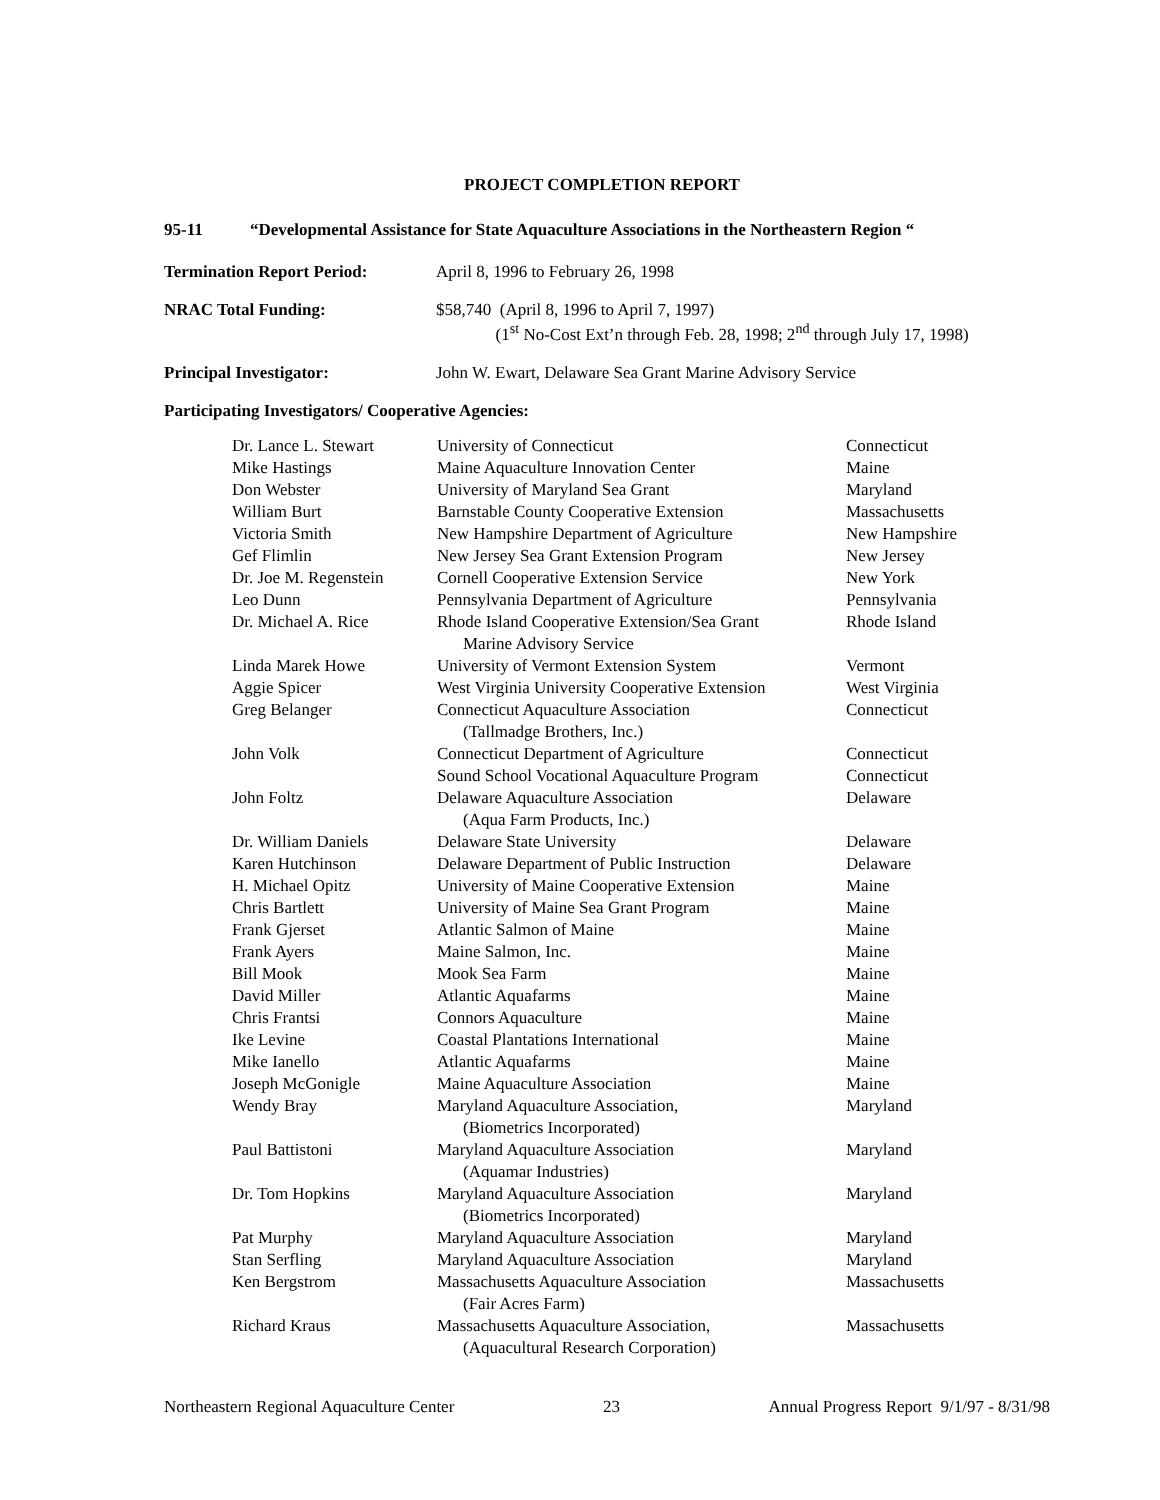PROJECT COMPLETION REPORT
95-11 “Developmental Assistance for State Aquaculture Associations in the Northeastern Region “
Termination Report Period: April 8, 1996 to February 26, 1998
NRAC Total Funding: $58,740 (April 8, 1996 to April 7, 1997)
(1<sup>st</sup> No-Cost Ext’n through Feb. 28, 1998; 2<sup>nd</sup> through July 17, 1998)
Principal Investigator: John W. Ewart, Delaware Sea Grant Marine Advisory Service
Participating Investigators/ Cooperative Agencies:
| Dr. Lance L. Stewart | University of Connecticut | Connecticut |
| Mike Hastings | Maine Aquaculture Innovation Center | Maine |
| Don Webster | University of Maryland Sea Grant | Maryland |
| William Burt | Barnstable County Cooperative Extension | Massachusetts |
| Victoria Smith | New Hampshire Department of Agriculture | New Hampshire |
| Gef Flimlin | New Jersey Sea Grant Extension Program | New Jersey |
| Dr. Joe M. Regenstein | Cornell Cooperative Extension Service | New York |
| Leo Dunn | Pennsylvania Department of Agriculture | Pennsylvania |
| Dr. Michael A. Rice | Rhode Island Cooperative Extension/Sea Grant Marine Advisory Service | Rhode Island |
| Linda Marek Howe | University of Vermont Extension System | Vermont |
| Aggie Spicer | West Virginia University Cooperative Extension | West Virginia |
| Greg Belanger | Connecticut Aquaculture Association (Tallmadge Brothers, Inc.) | Connecticut |
| John Volk | Connecticut Department of Agriculture | Connecticut |
| | Sound School Vocational Aquaculture Program | Connecticut |
| John Foltz | Delaware Aquaculture Association (Aqua Farm Products, Inc.) | Delaware |
| Dr. William Daniels | Delaware State University | Delaware |
| Karen Hutchinson | Delaware Department of Public Instruction | Delaware |
| H. Michael Opitz | University of Maine Cooperative Extension | Maine |
| Chris Bartlett | University of Maine Sea Grant Program | Maine |
| Frank Gjerset | Atlantic Salmon of Maine | Maine |
| Frank Ayers | Maine Salmon, Inc. | Maine |
| Bill Mook | Mook Sea Farm | Maine |
| David Miller | Atlantic Aquafarms | Maine |
| Chris Frantsi | Connors Aquaculture | Maine |
| Ike Levine | Coastal Plantations International | Maine |
| Mike Ianello | Atlantic Aquafarms | Maine |
| Joseph McGonigle | Maine Aquaculture Association | Maine |
| Wendy Bray | Maryland Aquaculture Association, (Biometrics Incorporated) | Maryland |
| Paul Battistoni | Maryland Aquaculture Association (Aquamar Industries) | Maryland |
| Dr. Tom Hopkins | Maryland Aquaculture Association (Biometrics Incorporated) | Maryland |
| Pat Murphy | Maryland Aquaculture Association | Maryland |
| Stan Serfling | Maryland Aquaculture Association | Maryland |
| Ken Bergstrom | Massachusetts Aquaculture Association (Fair Acres Farm) | Massachusetts |
| Richard Kraus | Massachusetts Aquaculture Association, (Aquacultural Research Corporation) | Massachusetts |
Northeastern Regional Aquaculture Center 23 Annual Progress Report 9/1/97 - 8/31/98